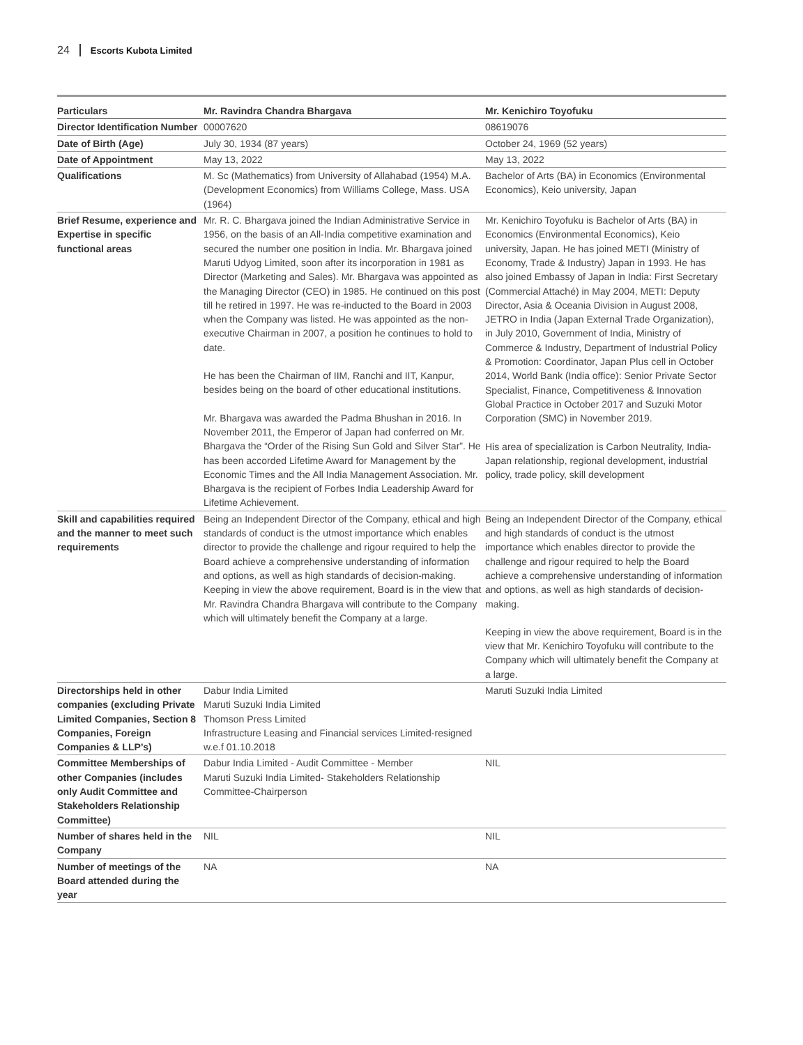24 Escorts Kubota Limited
| Particulars | Mr. Ravindra Chandra Bhargava | Mr. Kenichiro Toyofuku |
| --- | --- | --- |
| Director Identification Number | 00007620 | 08619076 |
| Date of Birth (Age) | July 30, 1934 (87 years) | October 24, 1969 (52 years) |
| Date of Appointment | May 13, 2022 | May 13, 2022 |
| Qualifications | M. Sc (Mathematics) from University of Allahabad (1954) M.A. (Development Economics) from Williams College, Mass. USA (1964) | Bachelor of Arts (BA) in Economics (Environmental Economics), Keio university, Japan |
| Brief Resume, experience and Expertise in specific functional areas | Mr. R. C. Bhargava joined the Indian Administrative Service in 1956, on the basis of an All-India competitive examination and secured the number one position in India. Mr. Bhargava joined Maruti Udyog Limited, soon after its incorporation in 1981 as Director (Marketing and Sales). Mr. Bhargava was appointed as the Managing Director (CEO) in 1985. He continued on this post till he retired in 1997. He was re-inducted to the Board in 2003 when the Company was listed. He was appointed as the non-executive Chairman in 2007, a position he continues to hold to date. He has been the Chairman of IIM, Ranchi and IIT, Kanpur, besides being on the board of other educational institutions. Mr. Bhargava was awarded the Padma Bhushan in 2016. In November 2011, the Emperor of Japan had conferred on Mr. Bhargava the “Order of the Rising Sun Gold and Silver Star”. He has been accorded Lifetime Award for Management by the Economic Times and the All India Management Association. Mr. Bhargava is the recipient of Forbes India Leadership Award for Lifetime Achievement. | Mr. Kenichiro Toyofuku is Bachelor of Arts (BA) in Economics (Environmental Economics), Keio university, Japan. He has joined METI (Ministry of Economy, Trade & Industry) Japan in 1993. He has also joined Embassy of Japan in India: First Secretary (Commercial Attaché) in May 2004, METI: Deputy Director, Asia & Oceania Division in August 2008, JETRO in India (Japan External Trade Organization), in July 2010, Government of India, Ministry of Commerce & Industry, Department of Industrial Policy & Promotion: Coordinator, Japan Plus cell in October 2014, World Bank (India office): Senior Private Sector Specialist, Finance, Competitiveness & Innovation Global Practice in October 2017 and Suzuki Motor Corporation (SMC) in November 2019. His area of specialization is Carbon Neutrality, India-Japan relationship, regional development, industrial policy, trade policy, skill development |
| Skill and capabilities required and the manner to meet such requirements | Being an Independent Director of the Company, ethical and high standards of conduct is the utmost importance which enables director to provide the challenge and rigour required to help the Board achieve a comprehensive understanding of information and options, as well as high standards of decision-making. Keeping in view the above requirement, Board is in the view that Mr. Ravindra Chandra Bhargava will contribute to the Company which will ultimately benefit the Company at a large. | Being an Independent Director of the Company, ethical and high standards of conduct is the utmost importance which enables director to provide the challenge and rigour required to help the Board achieve a comprehensive understanding of information and options, as well as high standards of decision-making. Keeping in view the above requirement, Board is in the view that Mr. Kenichiro Toyofuku will contribute to the Company which will ultimately benefit the Company at a large. |
| Directorships held in other companies (excluding Private Limited Companies, Section 8 Companies, Foreign Companies & LLP’s) | Dabur India Limited Maruti Suzuki India Limited Thomson Press Limited Infrastructure Leasing and Financial services Limited-resigned w.e.f 01.10.2018 | Maruti Suzuki India Limited |
| Committee Memberships of other Companies (includes only Audit Committee and Stakeholders Relationship Committee) | Dabur India Limited - Audit Committee - Member Maruti Suzuki India Limited- Stakeholders Relationship Committee-Chairperson | NIL |
| Number of shares held in the Company | NIL | NIL |
| Number of meetings of the Board attended during the year | NA | NA |